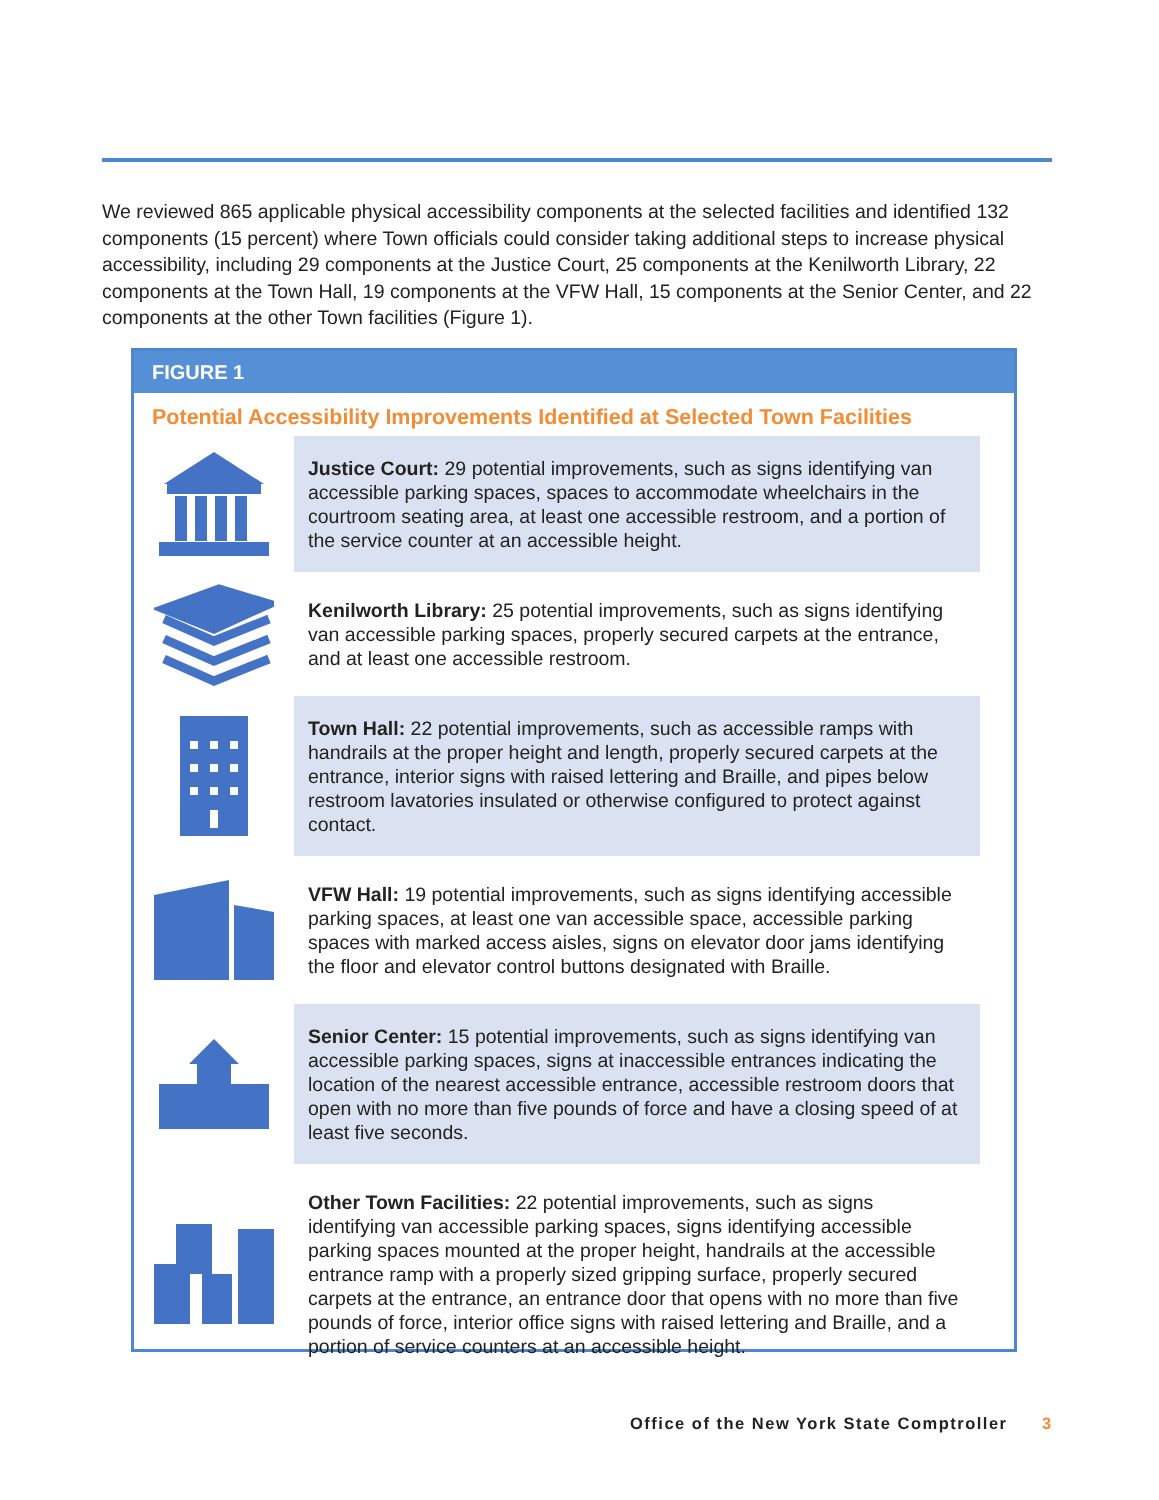We reviewed 865 applicable physical accessibility components at the selected facilities and identified 132 components (15 percent) where Town officials could consider taking additional steps to increase physical accessibility, including 29 components at the Justice Court, 25 components at the Kenilworth Library, 22 components at the Town Hall, 19 components at the VFW Hall, 15 components at the Senior Center, and 22 components at the other Town facilities (Figure 1).
FIGURE 1
Potential Accessibility Improvements Identified at Selected Town Facilities
Justice Court: 29 potential improvements, such as signs identifying van accessible parking spaces, spaces to accommodate wheelchairs in the courtroom seating area, at least one accessible restroom, and a portion of the service counter at an accessible height.
Kenilworth Library: 25 potential improvements, such as signs identifying van accessible parking spaces, properly secured carpets at the entrance, and at least one accessible restroom.
Town Hall: 22 potential improvements, such as accessible ramps with handrails at the proper height and length, properly secured carpets at the entrance, interior signs with raised lettering and Braille, and pipes below restroom lavatories insulated or otherwise configured to protect against contact.
VFW Hall: 19 potential improvements, such as signs identifying accessible parking spaces, at least one van accessible space, accessible parking spaces with marked access aisles, signs on elevator door jams identifying the floor and elevator control buttons designated with Braille.
Senior Center: 15 potential improvements, such as signs identifying van accessible parking spaces, signs at inaccessible entrances indicating the location of the nearest accessible entrance, accessible restroom doors that open with no more than five pounds of force and have a closing speed of at least five seconds.
Other Town Facilities: 22 potential improvements, such as signs identifying van accessible parking spaces, signs identifying accessible parking spaces mounted at the proper height, handrails at the accessible entrance ramp with a properly sized gripping surface, properly secured carpets at the entrance, an entrance door that opens with no more than five pounds of force, interior office signs with raised lettering and Braille, and a portion of service counters at an accessible height.
Office of the New York State Comptroller
3